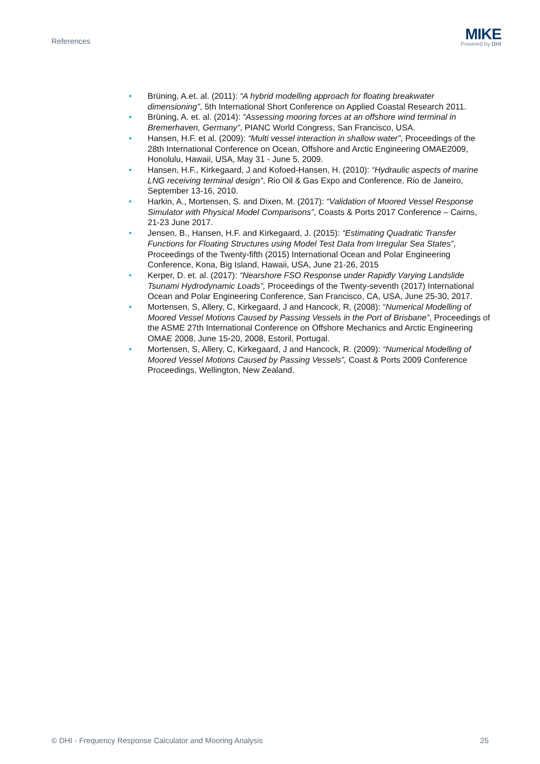References
MIKE
Powered by DHI
• Brüning, A.et. al. (2011): “A hybrid modelling approach for floating breakwater dimensioning”, 5th International Short Conference on Applied Coastal Research 2011.
• Brüning, A. et. al. (2014): “Assessing mooring forces at an offshore wind terminal in Bremerhaven, Germany”, PIANC World Congress, San Francisco, USA.
• Hansen, H.F. et al. (2009): “Multi vessel interaction in shallow water”, Proceedings of the 28th International Conference on Ocean, Offshore and Arctic Engineering OMAE2009, Honolulu, Hawaii, USA, May 31 - June 5, 2009.
• Hansen, H.F., Kirkegaard, J and Kofoed-Hansen, H. (2010): “Hydraulic aspects of marine LNG receiving terminal design”, Rio Oil & Gas Expo and Conference, Rio de Janeiro, September 13-16, 2010.
• Harkin, A., Mortensen, S. and Dixen, M. (2017): “Validation of Moored Vessel Response Simulator with Physical Model Comparisons”, Coasts & Ports 2017 Conference – Cairns, 21-23 June 2017.
• Jensen, B., Hansen, H.F. and Kirkegaard, J. (2015): “Estimating Quadratic Transfer Functions for Floating Structures using Model Test Data from Irregular Sea States”, Proceedings of the Twenty-fifth (2015) International Ocean and Polar Engineering Conference, Kona, Big Island, Hawaii, USA, June 21-26, 2015
• Kerper, D. et. al. (2017): “Nearshore FSO Response under Rapidly Varying Landslide Tsunami Hydrodynamic Loads”, Proceedings of the Twenty-seventh (2017) International Ocean and Polar Engineering Conference, San Francisco, CA, USA, June 25-30, 2017.
• Mortensen, S, Allery, C, Kirkegaard, J and Hancock, R, (2008): “Numerical Modelling of Moored Vessel Motions Caused by Passing Vessels in the Port of Brisbane”, Proceedings of the ASME 27th International Conference on Offshore Mechanics and Arctic Engineering OMAE 2008, June 15-20, 2008, Estoril, Portugal.
• Mortensen, S, Allery, C, Kirkegaard, J and Hancock, R. (2009): “Numerical Modelling of Moored Vessel Motions Caused by Passing Vessels”, Coast & Ports 2009 Conference Proceedings, Wellington, New Zealand.
© DHI - Frequency Response Calculator and Mooring Analysis 25